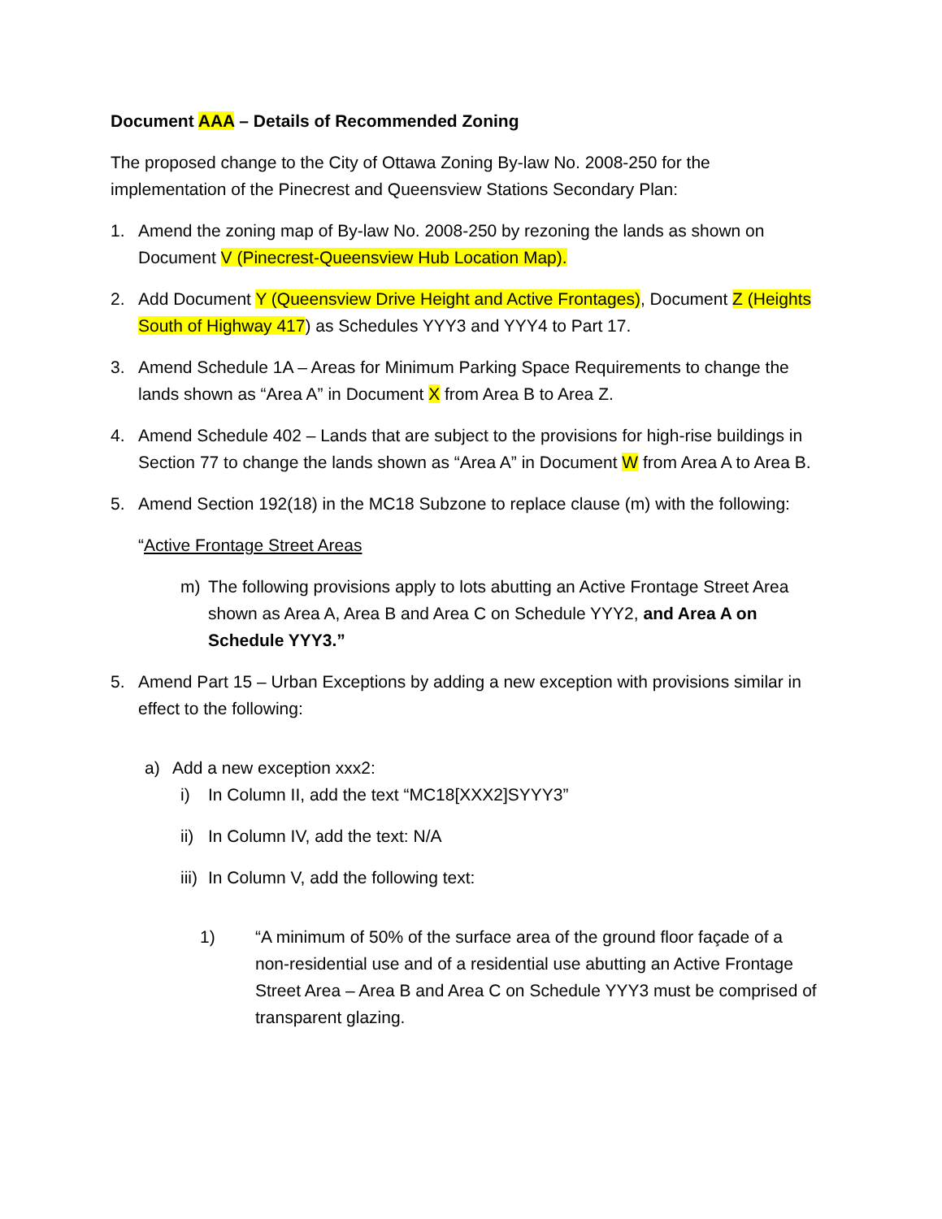Document AAA – Details of Recommended Zoning
The proposed change to the City of Ottawa Zoning By-law No. 2008-250 for the implementation of the Pinecrest and Queensview Stations Secondary Plan:
1. Amend the zoning map of By-law No. 2008-250 by rezoning the lands as shown on Document V (Pinecrest-Queensview Hub Location Map).
2. Add Document Y (Queensview Drive Height and Active Frontages), Document Z (Heights South of Highway 417) as Schedules YYY3 and YYY4 to Part 17.
3. Amend Schedule 1A – Areas for Minimum Parking Space Requirements to change the lands shown as “Area A” in Document X from Area B to Area Z.
4. Amend Schedule 402 – Lands that are subject to the provisions for high-rise buildings in Section 77 to change the lands shown as “Area A” in Document W from Area A to Area B.
5. Amend Section 192(18) in the MC18 Subzone to replace clause (m) with the following:
“Active Frontage Street Areas
m) The following provisions apply to lots abutting an Active Frontage Street Area shown as Area A, Area B and Area C on Schedule YYY2, and Area A on Schedule YYY3.”
5. Amend Part 15 – Urban Exceptions by adding a new exception with provisions similar in effect to the following:
a) Add a new exception xxx2:
i) In Column II, add the text “MC18[XXX2]SYYY3”
ii)
In Column IV, add the text: N/A
iii)
In Column V, add the following text:
1) “A minimum of 50% of the surface area of the ground floor façade of a non-residential use and of a residential use abutting an Active Frontage Street Area – Area B and Area C on Schedule YYY3 must be comprised of transparent glazing.